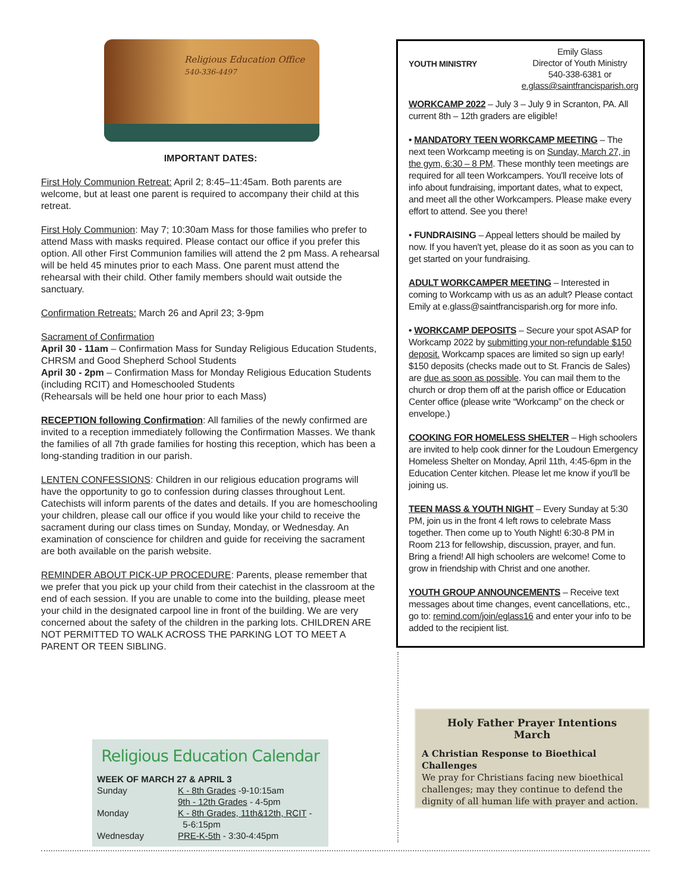Religious Education Office
540-336-4497
IMPORTANT DATES:
First Holy Communion Retreat: April 2; 8:45–11:45am. Both parents are welcome, but at least one parent is required to accompany their child at this retreat.
First Holy Communion: May 7; 10:30am Mass for those families who prefer to attend Mass with masks required. Please contact our office if you prefer this option. All other First Communion families will attend the 2 pm Mass. A rehearsal will be held 45 minutes prior to each Mass. One parent must attend the rehearsal with their child. Other family members should wait outside the sanctuary.
Confirmation Retreats: March 26 and April 23; 3-9pm
Sacrament of Confirmation
April 30 - 11am – Confirmation Mass for Sunday Religious Education Students, CHRSM and Good Shepherd School Students
April 30 - 2pm – Confirmation Mass for Monday Religious Education Students (including RCIT) and Homeschooled Students
(Rehearsals will be held one hour prior to each Mass)
RECEPTION following Confirmation: All families of the newly confirmed are invited to a reception immediately following the Confirmation Masses. We thank the families of all 7th grade families for hosting this reception, which has been a long-standing tradition in our parish.
LENTEN CONFESSIONS: Children in our religious education programs will have the opportunity to go to confession during classes throughout Lent. Catechists will inform parents of the dates and details. If you are homeschooling your children, please call our office if you would like your child to receive the sacrament during our class times on Sunday, Monday, or Wednesday. An examination of conscience for children and guide for receiving the sacrament are both available on the parish website.
REMINDER ABOUT PICK-UP PROCEDURE: Parents, please remember that we prefer that you pick up your child from their catechist in the classroom at the end of each session. If you are unable to come into the building, please meet your child in the designated carpool line in front of the building. We are very concerned about the safety of the children in the parking lots. CHILDREN ARE NOT PERMITTED TO WALK ACROSS THE PARKING LOT TO MEET A PARENT OR TEEN SIBLING.
YOUTH MINISTRY
Emily Glass
Director of Youth Ministry
540-338-6381 or
e.glass@saintfrancisparish.org
WORKCAMP 2022 – July 3 – July 9 in Scranton, PA. All current 8th – 12th graders are eligible!
• MANDATORY TEEN WORKCAMP MEETING – The next teen Workcamp meeting is on Sunday, March 27, in the gym, 6:30 – 8 PM. These monthly teen meetings are required for all teen Workcampers. You'll receive lots of info about fundraising, important dates, what to expect, and meet all the other Workcampers. Please make every effort to attend. See you there!
• FUNDRAISING – Appeal letters should be mailed by now. If you haven't yet, please do it as soon as you can to get started on your fundraising.
ADULT WORKCAMPER MEETING – Interested in coming to Workcamp with us as an adult? Please contact Emily at e.glass@saintfrancisparish.org for more info.
• WORKCAMP DEPOSITS – Secure your spot ASAP for Workcamp 2022 by submitting your non-refundable $150 deposit. Workcamp spaces are limited so sign up early! $150 deposits (checks made out to St. Francis de Sales) are due as soon as possible. You can mail them to the church or drop them off at the parish office or Education Center office (please write “Workcamp” on the check or envelope.)
COOKING FOR HOMELESS SHELTER – High schoolers are invited to help cook dinner for the Loudoun Emergency Homeless Shelter on Monday, April 11th, 4:45-6pm in the Education Center kitchen. Please let me know if you'll be joining us.
TEEN MASS & YOUTH NIGHT – Every Sunday at 5:30 PM, join us in the front 4 left rows to celebrate Mass together. Then come up to Youth Night! 6:30-8 PM in Room 213 for fellowship, discussion, prayer, and fun. Bring a friend! All high schoolers are welcome! Come to grow in friendship with Christ and one another.
YOUTH GROUP ANNOUNCEMENTS – Receive text messages about time changes, event cancellations, etc., go to: remind.com/join/eglass16 and enter your info to be added to the recipient list.
Religious Education Calendar
| WEEK OF MARCH 27 & APRIL 3 | |
| Sunday | K - 8th Grades -9-10:15am 9th - 12th Grades - 4-5pm |
| Monday | K - 8th Grades, 11th&12th, RCIT - 5-6:15pm |
| Wednesday | PRE-K-5th - 3:30-4:45pm |
Holy Father Prayer Intentions
March
A Christian Response to Bioethical Challenges
We pray for Christians facing new bioethical challenges; may they continue to defend the dignity of all human life with prayer and action.